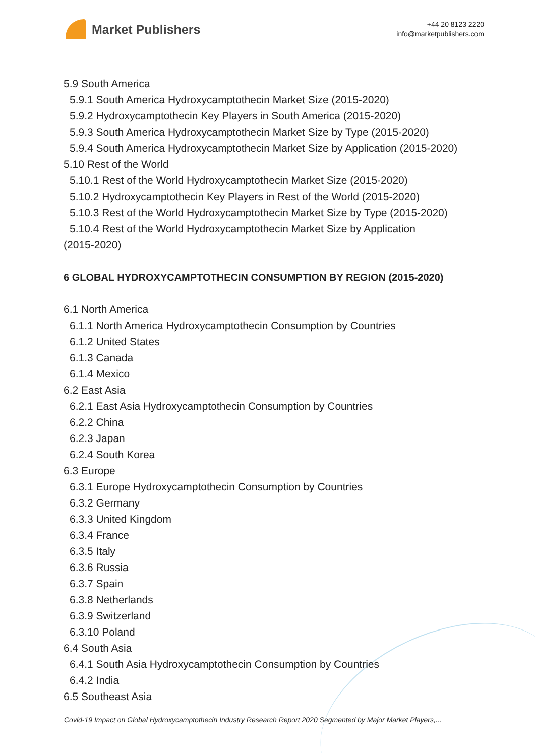Market Publishers
+44 20 8123 2220
info@marketpublishers.com
5.9 South America
5.9.1 South America Hydroxycamptothecin Market Size (2015-2020)
5.9.2 Hydroxycamptothecin Key Players in South America (2015-2020)
5.9.3 South America Hydroxycamptothecin Market Size by Type (2015-2020)
5.9.4 South America Hydroxycamptothecin Market Size by Application (2015-2020)
5.10 Rest of the World
5.10.1 Rest of the World Hydroxycamptothecin Market Size (2015-2020)
5.10.2 Hydroxycamptothecin Key Players in Rest of the World (2015-2020)
5.10.3 Rest of the World Hydroxycamptothecin Market Size by Type (2015-2020)
5.10.4 Rest of the World Hydroxycamptothecin Market Size by Application
(2015-2020)
6 GLOBAL HYDROXYCAMPTOTHECIN CONSUMPTION BY REGION (2015-2020)
6.1 North America
6.1.1 North America Hydroxycamptothecin Consumption by Countries
6.1.2 United States
6.1.3 Canada
6.1.4 Mexico
6.2 East Asia
6.2.1 East Asia Hydroxycamptothecin Consumption by Countries
6.2.2 China
6.2.3 Japan
6.2.4 South Korea
6.3 Europe
6.3.1 Europe Hydroxycamptothecin Consumption by Countries
6.3.2 Germany
6.3.3 United Kingdom
6.3.4 France
6.3.5 Italy
6.3.6 Russia
6.3.7 Spain
6.3.8 Netherlands
6.3.9 Switzerland
6.3.10 Poland
6.4 South Asia
6.4.1 South Asia Hydroxycamptothecin Consumption by Countries
6.4.2 India
6.5 Southeast Asia
Covid-19 Impact on Global Hydroxycamptothecin Industry Research Report 2020 Segmented by Major Market Players,...